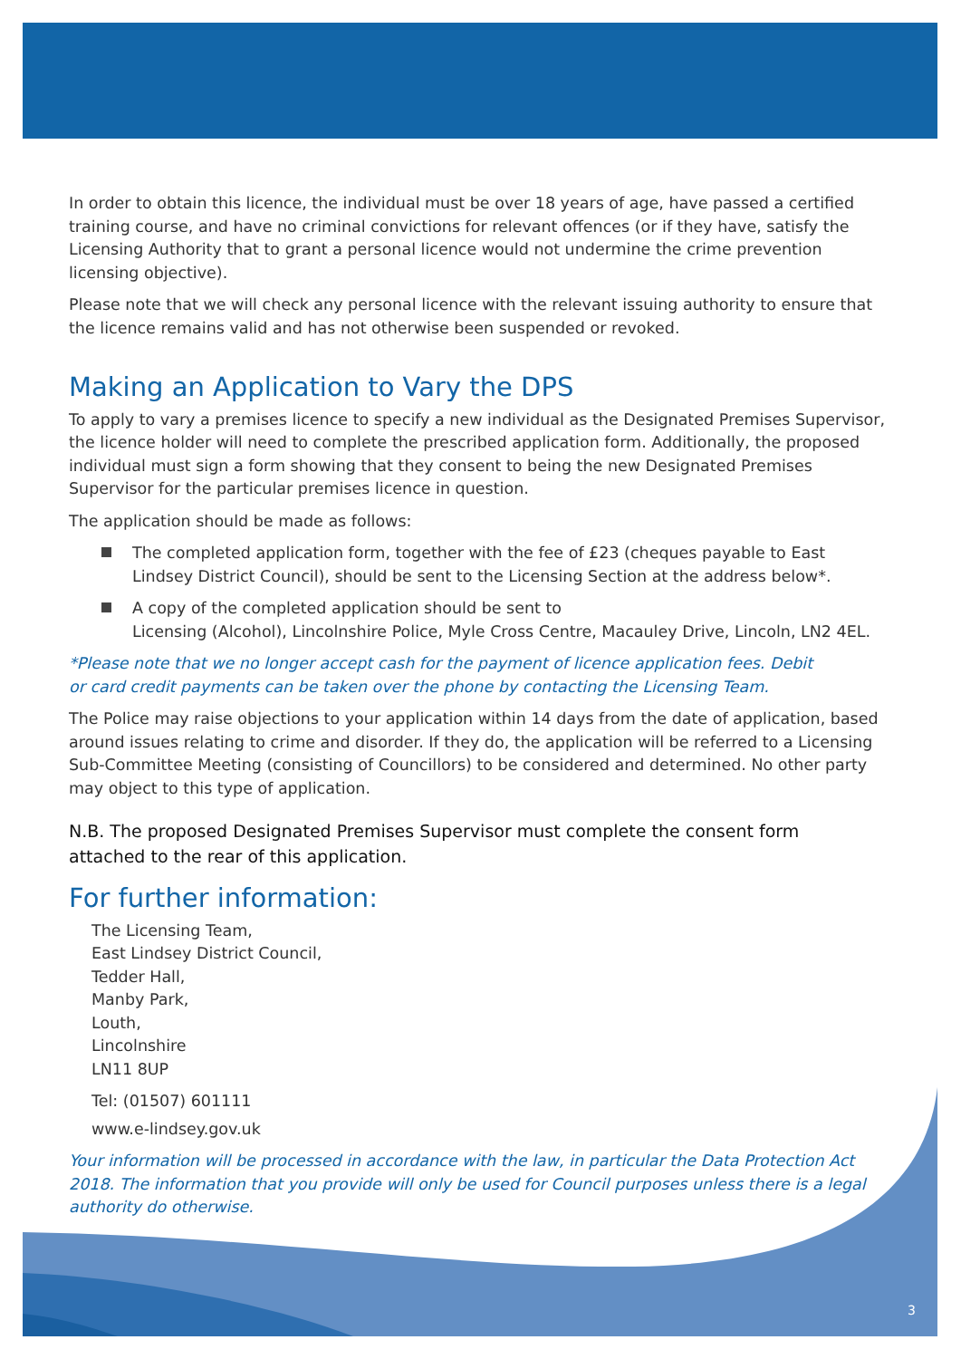In order to obtain this licence, the individual must be over 18 years of age, have passed a certified training course, and have no criminal convictions for relevant offences (or if they have, satisfy the Licensing Authority that to grant a personal licence would not undermine the crime prevention licensing objective).
Please note that we will check any personal licence with the relevant issuing authority to ensure that the licence remains valid and has not otherwise been suspended or revoked.
Making an Application to Vary the DPS
To apply to vary a premises licence to specify a new individual as the Designated Premises Supervisor, the licence holder will need to complete the prescribed application form. Additionally, the proposed individual must sign a form showing that they consent to being the new Designated Premises Supervisor for the particular premises licence in question.
The application should be made as follows:
The completed application form, together with the fee of £23 (cheques payable to East
Lindsey District Council), should be sent to the Licensing Section at the address below*.
A copy of the completed application should be sent to
Licensing (Alcohol), Lincolnshire Police, Myle Cross Centre, Macauley Drive, Lincoln, LN2 4EL.
*Please note that we no longer accept cash for the payment of licence application fees. Debit
or card credit payments can be taken over the phone by contacting the Licensing Team.
The Police may raise objections to your application within 14 days from the date of application, based around issues relating to crime and disorder. If they do, the application will be referred to a Licensing Sub-Committee Meeting (consisting of Councillors) to be considered and determined. No other party may object to this type of application.
N.B. The proposed Designated Premises Supervisor must complete the consent form
attached to the rear of this application.
For further information:
The Licensing Team,
East Lindsey District Council,
Tedder Hall,
Manby Park,
Louth,
Lincolnshire
LN11 8UP
Tel: (01507) 601111
www.e-lindsey.gov.uk
Your information will be processed in accordance with the law, in particular the Data Protection Act 2018. The information that you provide will only be used for Council purposes unless there is a legal authority do otherwise.
3